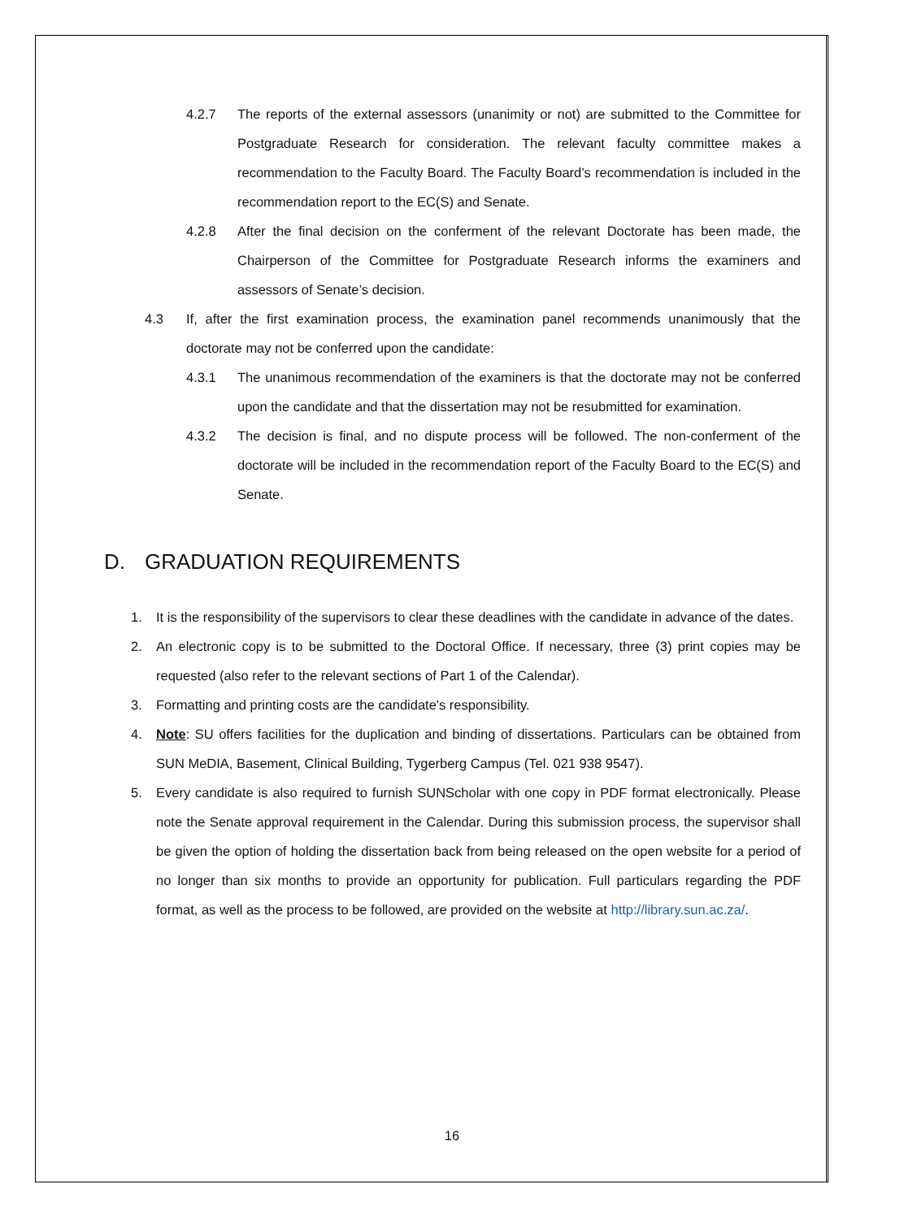4.2.7 The reports of the external assessors (unanimity or not) are submitted to the Committee for Postgraduate Research for consideration. The relevant faculty committee makes a recommendation to the Faculty Board. The Faculty Board’s recommendation is included in the recommendation report to the EC(S) and Senate.
4.2.8 After the final decision on the conferment of the relevant Doctorate has been made, the Chairperson of the Committee for Postgraduate Research informs the examiners and assessors of Senate’s decision.
4.3 If, after the first examination process, the examination panel recommends unanimously that the doctorate may not be conferred upon the candidate:
4.3.1 The unanimous recommendation of the examiners is that the doctorate may not be conferred upon the candidate and that the dissertation may not be resubmitted for examination.
4.3.2 The decision is final, and no dispute process will be followed. The non-conferment of the doctorate will be included in the recommendation report of the Faculty Board to the EC(S) and Senate.
D. GRADUATION REQUIREMENTS
1. It is the responsibility of the supervisors to clear these deadlines with the candidate in advance of the dates.
2. An electronic copy is to be submitted to the Doctoral Office. If necessary, three (3) print copies may be requested (also refer to the relevant sections of Part 1 of the Calendar).
3. Formatting and printing costs are the candidate's responsibility.
4. Note: SU offers facilities for the duplication and binding of dissertations. Particulars can be obtained from SUN MeDIA, Basement, Clinical Building, Tygerberg Campus (Tel. 021 938 9547).
5. Every candidate is also required to furnish SUNScholar with one copy in PDF format electronically. Please note the Senate approval requirement in the Calendar. During this submission process, the supervisor shall be given the option of holding the dissertation back from being released on the open website for a period of no longer than six months to provide an opportunity for publication. Full particulars regarding the PDF format, as well as the process to be followed, are provided on the website at http://library.sun.ac.za/.
16